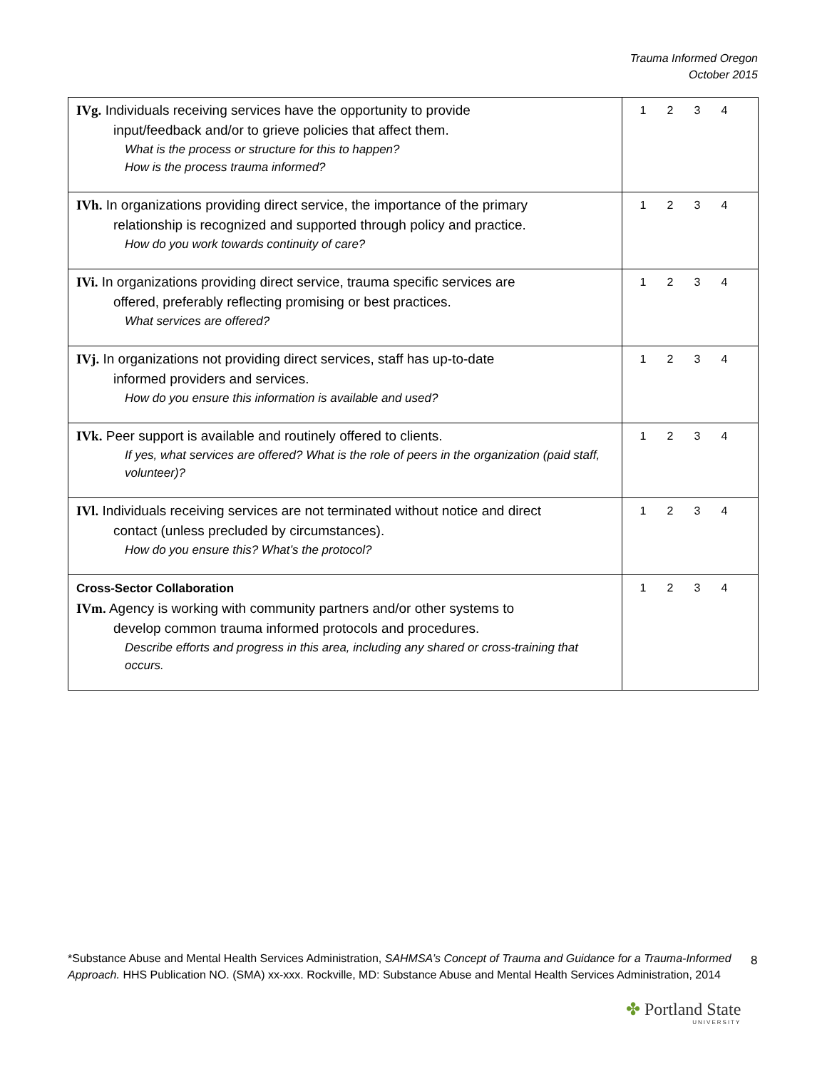Trauma Informed Oregon
October 2015
| IVg. Individuals receiving services have the opportunity to provide input/feedback and/or to grieve policies that affect them. What is the process or structure for this to happen? How is the process trauma informed? | 1 2 3 4 |
| IVh. In organizations providing direct service, the importance of the primary relationship is recognized and supported through policy and practice. How do you work towards continuity of care? | 1 2 3 4 |
| IVi. In organizations providing direct service, trauma specific services are offered, preferably reflecting promising or best practices. What services are offered? | 1 2 3 4 |
| IVj. In organizations not providing direct services, staff has up-to-date informed providers and services. How do you ensure this information is available and used? | 1 2 3 4 |
| IVk. Peer support is available and routinely offered to clients. If yes, what services are offered? What is the role of peers in the organization (paid staff, volunteer)? | 1 2 3 4 |
| IVl. Individuals receiving services are not terminated without notice and direct contact (unless precluded by circumstances). How do you ensure this? What’s the protocol? | 1 2 3 4 |
| Cross-Sector Collaboration IVm. Agency is working with community partners and/or other systems to develop common trauma informed protocols and procedures. Describe efforts and progress in this area, including any shared or cross-training that occurs. | 1 2 3 4 |
*Substance Abuse and Mental Health Services Administration, SAHMSA’s Concept of Trauma and Guidance for a Trauma-Informed Approach. HHS Publication NO. (SMA) xx-xxx. Rockville, MD: Substance Abuse and Mental Health Services Administration, 2014
8
✤ Portland State
UNIVERSITY